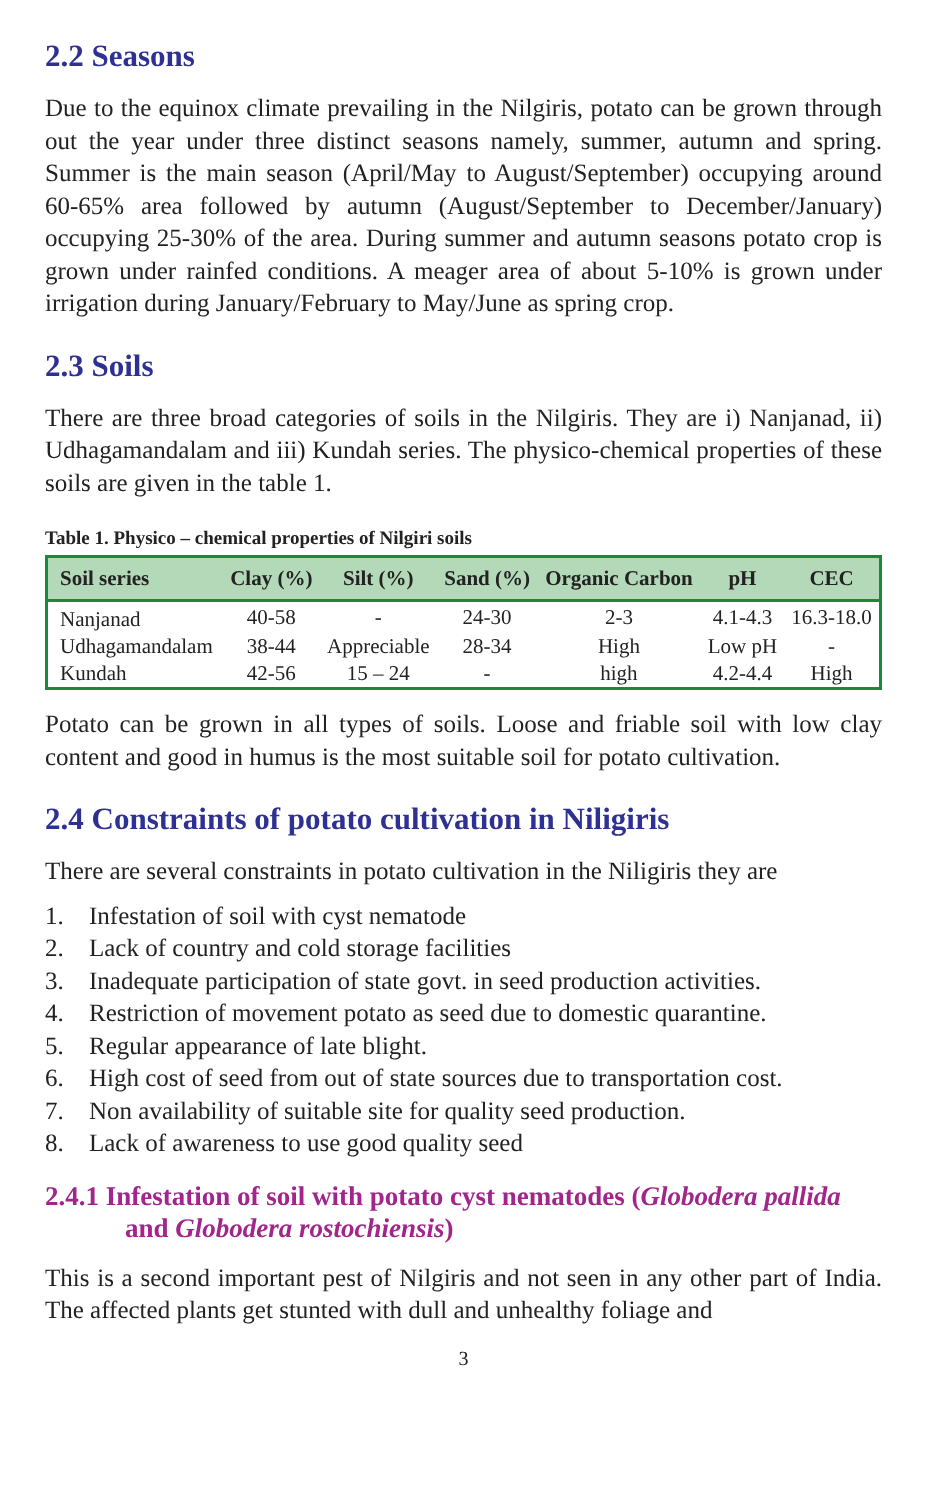2.2 Seasons
Due to the equinox climate prevailing in the Nilgiris, potato can be grown through out the year under three distinct seasons namely, summer, autumn and spring. Summer is the main season (April/May to August/September) occupying around 60-65% area followed by autumn (August/September to December/January) occupying 25-30% of the area. During summer and autumn seasons potato crop is grown under rainfed conditions. A meager area of about 5-10% is grown under irrigation during January/February to May/June as spring crop.
2.3 Soils
There are three broad categories of soils in the Nilgiris. They are i) Nanjanad, ii) Udhagamandalam and iii) Kundah series. The physico-chemical properties of these soils are given in the table 1.
Table 1. Physico – chemical properties of Nilgiri soils
| Soil series | Clay (%) | Silt (%) | Sand (%) | Organic Carbon | pH | CEC |
| --- | --- | --- | --- | --- | --- | --- |
| Nanjanad | 40-58 | - | 24-30 | 2-3 | 4.1-4.3 | 16.3-18.0 |
| Udhagamandalam | 38-44 | Appreciable | 28-34 | High | Low pH | - |
| Kundah | 42-56 | 15 – 24 | - | high | 4.2-4.4 | High |
Potato can be grown in all types of soils. Loose and friable soil with low clay content and good in humus is the most suitable soil for potato cultivation.
2.4 Constraints of potato cultivation in Niligiris
There are several constraints in potato cultivation in the Niligiris they are
1. Infestation of soil with cyst nematode
2. Lack of country and cold storage facilities
3. Inadequate participation of state govt. in seed production activities.
4. Restriction of movement potato as seed due to domestic quarantine.
5. Regular appearance of late blight.
6. High cost of seed from out of state sources due to transportation cost.
7. Non availability of suitable site for quality seed production.
8. Lack of awareness to use good quality seed
2.4.1 Infestation of soil with potato cyst nematodes (Globodera pallida and Globodera rostochiensis)
This is a second important pest of Nilgiris and not seen in any other part of India. The affected plants get stunted with dull and unhealthy foliage and
3